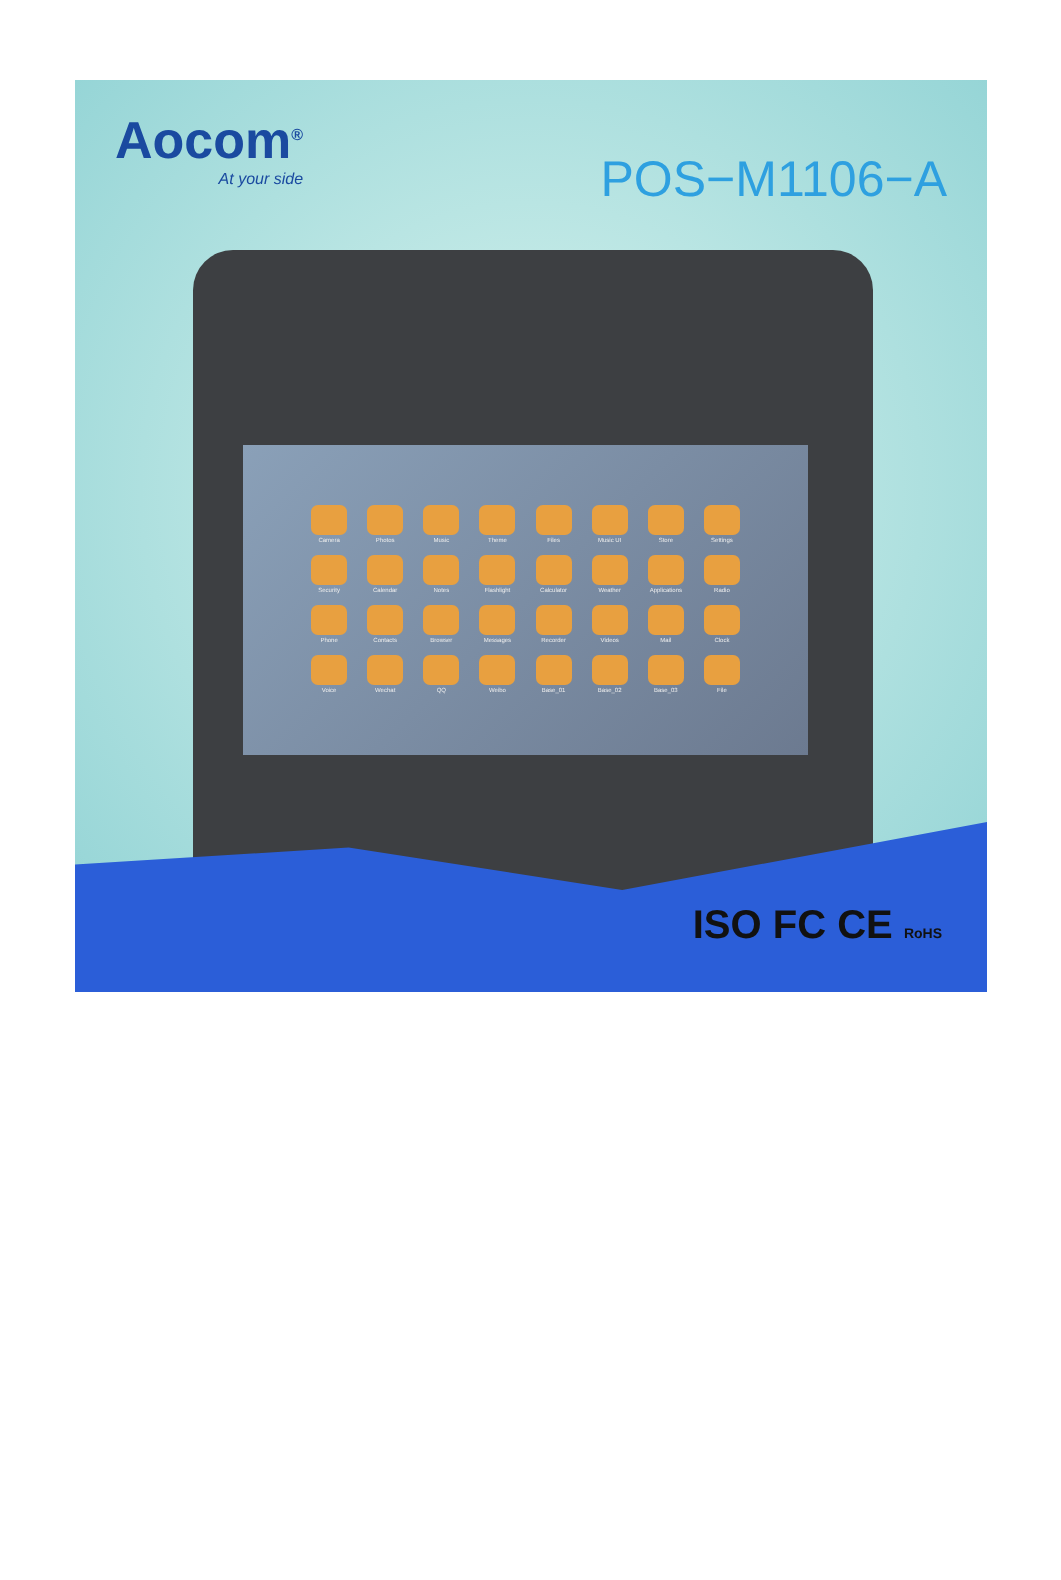Aocom<sup>®</sup>
At your side
POS−M1106−A
Camera
Photos
Music
Theme
Files
Music UI
Store
Settings
Security
Calendar
Notes
Flashlight
Calculator
Weather
Applications
Radio
Phone
Contacts
Browser
Messages
Recorder
Videos
Mail
Clock
Voice
Wechat
QQ
Weibo
Base_01
Base_02
Base_03
File
ISO FC CE RoHS